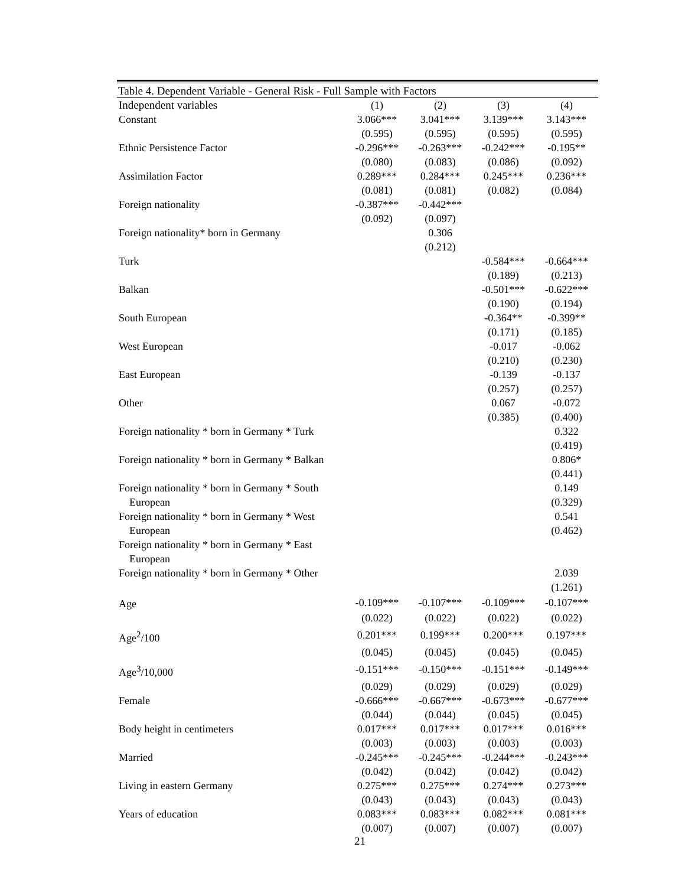Table 4. Dependent Variable - General Risk - Full Sample with Factors
| Independent variables | (1) | (2) | (3) | (4) |
| --- | --- | --- | --- | --- |
| Constant | 3.066*** | 3.041*** | 3.139*** | 3.143*** |
| | (0.595) | (0.595) | (0.595) | (0.595) |
| Ethnic Persistence Factor | -0.296*** | -0.263*** | -0.242*** | -0.195** |
| | (0.080) | (0.083) | (0.086) | (0.092) |
| Assimilation Factor | 0.289*** | 0.284*** | 0.245*** | 0.236*** |
| | (0.081) | (0.081) | (0.082) | (0.084) |
| Foreign nationality | -0.387*** | -0.442*** | | |
| | (0.092) | (0.097) | | |
| Foreign nationality* born in Germany | | 0.306 | | |
| | | (0.212) | | |
| Turk | | | -0.584*** | -0.664*** |
| | | | (0.189) | (0.213) |
| Balkan | | | -0.501*** | -0.622*** |
| | | | (0.190) | (0.194) |
| South European | | | -0.364** | -0.399** |
| | | | (0.171) | (0.185) |
| West European | | | -0.017 | -0.062 |
| | | | (0.210) | (0.230) |
| East European | | | -0.139 | -0.137 |
| | | | (0.257) | (0.257) |
| Other | | | 0.067 | -0.072 |
| | | | (0.385) | (0.400) |
| Foreign nationality * born in Germany * Turk | | | | 0.322 |
| | | | | (0.419) |
| Foreign nationality * born in Germany * Balkan | | | | 0.806* |
| | | | | (0.441) |
| Foreign nationality * born in Germany * South European | | | | 0.149 (0.329) |
| Foreign nationality * born in Germany * West European | | | | 0.541 (0.462) |
| Foreign nationality * born in Germany * East European | | | | |
| Foreign nationality * born in Germany * Other | | | | 2.039 |
| | | | | (1.261) |
| Age | -0.109*** | -0.107*** | -0.109*** | -0.107*** |
| | (0.022) | (0.022) | (0.022) | (0.022) |
| Age<sup>2</sup>/100 | 0.201*** | 0.199*** | 0.200*** | 0.197*** |
| | (0.045) | (0.045) | (0.045) | (0.045) |
| Age<sup>3</sup>/10,000 | -0.151*** | -0.150*** | -0.151*** | -0.149*** |
| | (0.029) | (0.029) | (0.029) | (0.029) |
| Female | -0.666*** | -0.667*** | -0.673*** | -0.677*** |
| | (0.044) | (0.044) | (0.045) | (0.045) |
| Body height in centimeters | 0.017*** | 0.017*** | 0.017*** | 0.016*** |
| | (0.003) | (0.003) | (0.003) | (0.003) |
| Married | -0.245*** | -0.245*** | -0.244*** | -0.243*** |
| | (0.042) | (0.042) | (0.042) | (0.042) |
| Living in eastern Germany | 0.275*** | 0.275*** | 0.274*** | 0.273*** |
| | (0.043) | (0.043) | (0.043) | (0.043) |
| Years of education | 0.083*** | 0.083*** | 0.082*** | 0.081*** |
| | (0.007) | (0.007) | (0.007) | (0.007) |
21